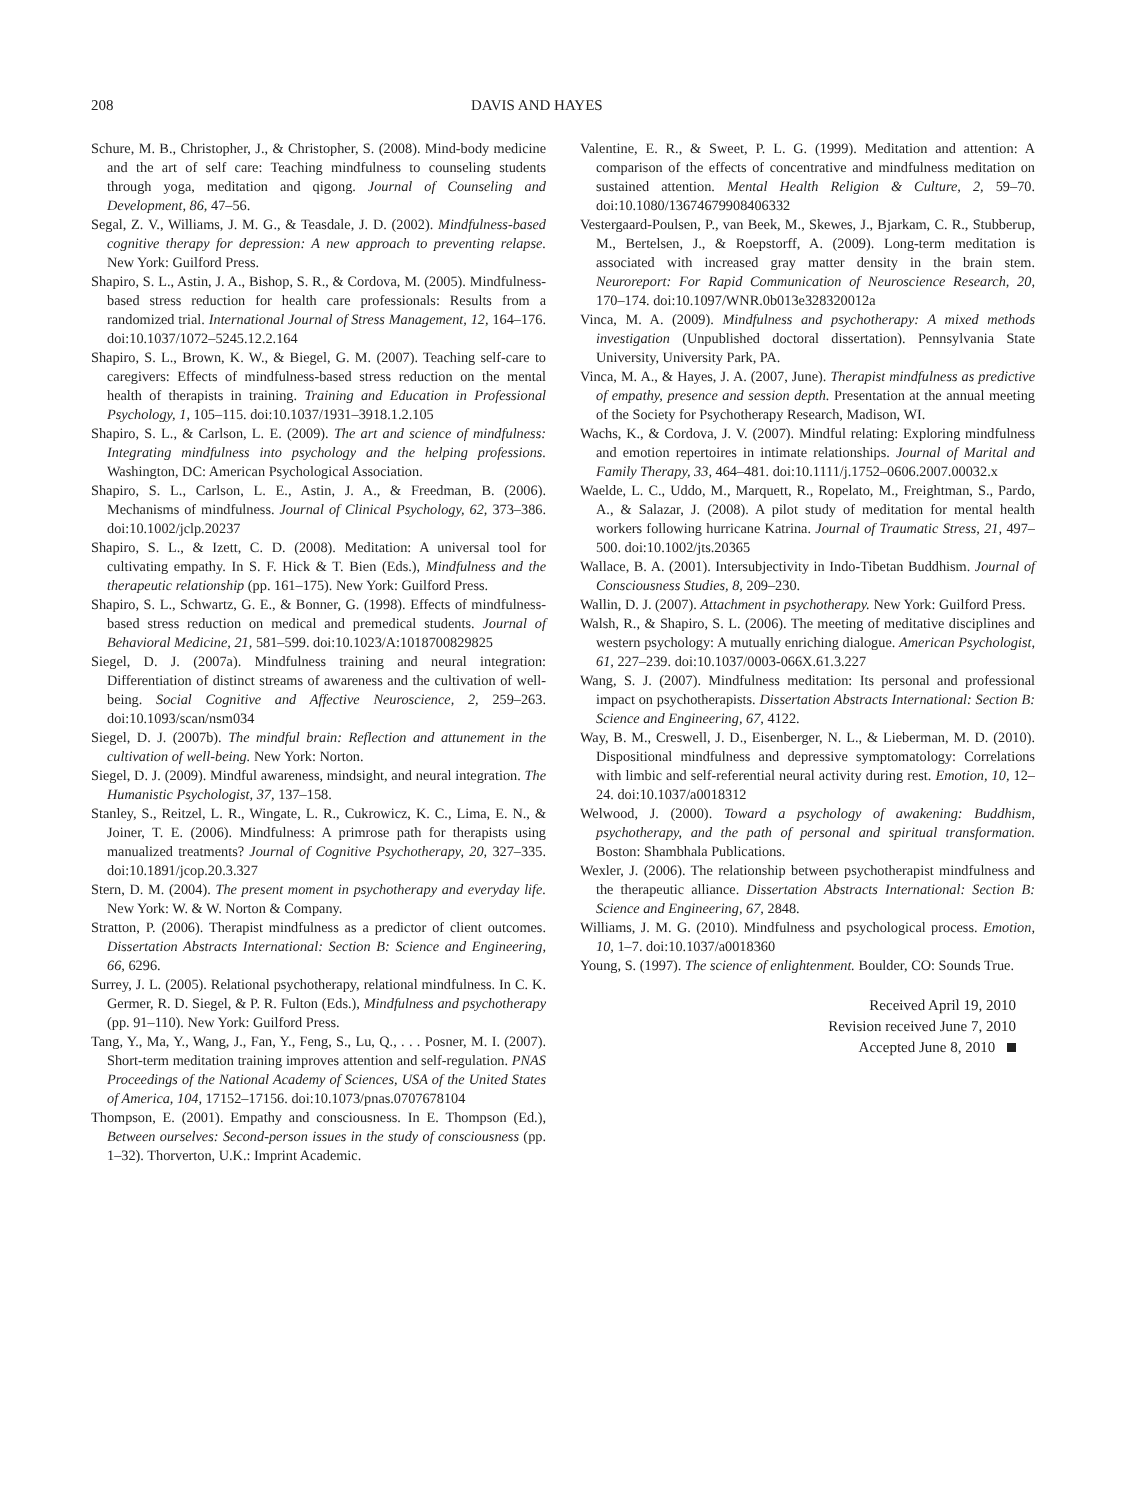208 DAVIS AND HAYES
Schure, M. B., Christopher, J., & Christopher, S. (2008). Mind-body medicine and the art of self care: Teaching mindfulness to counseling students through yoga, meditation and qigong. Journal of Counseling and Development, 86, 47–56.
Segal, Z. V., Williams, J. M. G., & Teasdale, J. D. (2002). Mindfulness-based cognitive therapy for depression: A new approach to preventing relapse. New York: Guilford Press.
Shapiro, S. L., Astin, J. A., Bishop, S. R., & Cordova, M. (2005). Mindfulness-based stress reduction for health care professionals: Results from a randomized trial. International Journal of Stress Management, 12, 164–176. doi:10.1037/1072–5245.12.2.164
Shapiro, S. L., Brown, K. W., & Biegel, G. M. (2007). Teaching self-care to caregivers: Effects of mindfulness-based stress reduction on the mental health of therapists in training. Training and Education in Professional Psychology, 1, 105–115. doi:10.1037/1931–3918.1.2.105
Shapiro, S. L., & Carlson, L. E. (2009). The art and science of mindfulness: Integrating mindfulness into psychology and the helping professions. Washington, DC: American Psychological Association.
Shapiro, S. L., Carlson, L. E., Astin, J. A., & Freedman, B. (2006). Mechanisms of mindfulness. Journal of Clinical Psychology, 62, 373–386. doi:10.1002/jclp.20237
Shapiro, S. L., & Izett, C. D. (2008). Meditation: A universal tool for cultivating empathy. In S. F. Hick & T. Bien (Eds.), Mindfulness and the therapeutic relationship (pp. 161–175). New York: Guilford Press.
Shapiro, S. L., Schwartz, G. E., & Bonner, G. (1998). Effects of mindfulness-based stress reduction on medical and premedical students. Journal of Behavioral Medicine, 21, 581–599. doi:10.1023/A:1018700829825
Siegel, D. J. (2007a). Mindfulness training and neural integration: Differentiation of distinct streams of awareness and the cultivation of well-being. Social Cognitive and Affective Neuroscience, 2, 259–263. doi:10.1093/scan/nsm034
Siegel, D. J. (2007b). The mindful brain: Reflection and attunement in the cultivation of well-being. New York: Norton.
Siegel, D. J. (2009). Mindful awareness, mindsight, and neural integration. The Humanistic Psychologist, 37, 137–158.
Stanley, S., Reitzel, L. R., Wingate, L. R., Cukrowicz, K. C., Lima, E. N., & Joiner, T. E. (2006). Mindfulness: A primrose path for therapists using manualized treatments? Journal of Cognitive Psychotherapy, 20, 327–335. doi:10.1891/jcop.20.3.327
Stern, D. M. (2004). The present moment in psychotherapy and everyday life. New York: W. & W. Norton & Company.
Stratton, P. (2006). Therapist mindfulness as a predictor of client outcomes. Dissertation Abstracts International: Section B: Science and Engineering, 66, 6296.
Surrey, J. L. (2005). Relational psychotherapy, relational mindfulness. In C. K. Germer, R. D. Siegel, & P. R. Fulton (Eds.), Mindfulness and psychotherapy (pp. 91–110). New York: Guilford Press.
Tang, Y., Ma, Y., Wang, J., Fan, Y., Feng, S., Lu, Q., . . . Posner, M. I. (2007). Short-term meditation training improves attention and self-regulation. PNAS Proceedings of the National Academy of Sciences, USA of the United States of America, 104, 17152–17156. doi:10.1073/pnas.0707678104
Thompson, E. (2001). Empathy and consciousness. In E. Thompson (Ed.), Between ourselves: Second-person issues in the study of consciousness (pp. 1–32). Thorverton, U.K.: Imprint Academic.
Valentine, E. R., & Sweet, P. L. G. (1999). Meditation and attention: A comparison of the effects of concentrative and mindfulness meditation on sustained attention. Mental Health Religion & Culture, 2, 59–70. doi:10.1080/13674679908406332
Vestergaard-Poulsen, P., van Beek, M., Skewes, J., Bjarkam, C. R., Stubberup, M., Bertelsen, J., & Roepstorff, A. (2009). Long-term meditation is associated with increased gray matter density in the brain stem. Neuroreport: For Rapid Communication of Neuroscience Research, 20, 170–174. doi:10.1097/WNR.0b013e328320012a
Vinca, M. A. (2009). Mindfulness and psychotherapy: A mixed methods investigation (Unpublished doctoral dissertation). Pennsylvania State University, University Park, PA.
Vinca, M. A., & Hayes, J. A. (2007, June). Therapist mindfulness as predictive of empathy, presence and session depth. Presentation at the annual meeting of the Society for Psychotherapy Research, Madison, WI.
Wachs, K., & Cordova, J. V. (2007). Mindful relating: Exploring mindfulness and emotion repertoires in intimate relationships. Journal of Marital and Family Therapy, 33, 464–481. doi:10.1111/j.1752–0606.2007.00032.x
Waelde, L. C., Uddo, M., Marquett, R., Ropelato, M., Freightman, S., Pardo, A., & Salazar, J. (2008). A pilot study of meditation for mental health workers following hurricane Katrina. Journal of Traumatic Stress, 21, 497–500. doi:10.1002/jts.20365
Wallace, B. A. (2001). Intersubjectivity in Indo-Tibetan Buddhism. Journal of Consciousness Studies, 8, 209–230.
Wallin, D. J. (2007). Attachment in psychotherapy. New York: Guilford Press.
Walsh, R., & Shapiro, S. L. (2006). The meeting of meditative disciplines and western psychology: A mutually enriching dialogue. American Psychologist, 61, 227–239. doi:10.1037/0003-066X.61.3.227
Wang, S. J. (2007). Mindfulness meditation: Its personal and professional impact on psychotherapists. Dissertation Abstracts International: Section B: Science and Engineering, 67, 4122.
Way, B. M., Creswell, J. D., Eisenberger, N. L., & Lieberman, M. D. (2010). Dispositional mindfulness and depressive symptomatology: Correlations with limbic and self-referential neural activity during rest. Emotion, 10, 12–24. doi:10.1037/a0018312
Welwood, J. (2000). Toward a psychology of awakening: Buddhism, psychotherapy, and the path of personal and spiritual transformation. Boston: Shambhala Publications.
Wexler, J. (2006). The relationship between psychotherapist mindfulness and the therapeutic alliance. Dissertation Abstracts International: Section B: Science and Engineering, 67, 2848.
Williams, J. M. G. (2010). Mindfulness and psychological process. Emotion, 10, 1–7. doi:10.1037/a0018360
Young, S. (1997). The science of enlightenment. Boulder, CO: Sounds True.
Received April 19, 2010
Revision received June 7, 2010
Accepted June 8, 2010